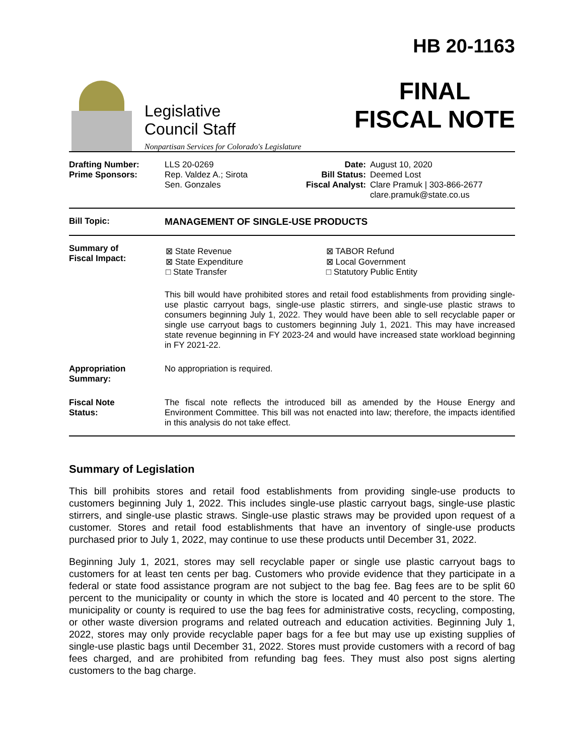Legislative
Council Staff
Nonpartisan Services for Colorado's Legislature
HB 20-1163
FINAL
FISCAL NOTE
| Drafting Number: Prime Sponsors: | LLS 20-0269 Rep. Valdez A.; Sirota Sen. Gonzales | Date: Bill Status: Fiscal Analyst: | August 10, 2020 Deemed Lost Clare Pramuk / 303-866-2677 clare.pramuk@state.co.us |
| Bill Topic: | MANAGEMENT OF SINGLE-USE PRODUCTS |
| Summary of Fiscal Impact: | / ⊠ State Revenue ⊠ State Expenditure □ State Transfer / ⊠ TABOR Refund ⊠ Local Government □ Statutory Public Entity / This bill would have prohibited stores and retail food establishments from providing single-use plastic carryout bags, single-use plastic stirrers, and single-use plastic straws to consumers beginning July 1, 2022. They would have been able to sell recyclable paper or single use carryout bags to customers beginning July 1, 2021. This may have increased state revenue beginning in FY 2023-24 and would have increased state workload beginning in FY 2021-22. |
| Appropriation Summary: | No appropriation is required. |
| Fiscal Note Status: | The fiscal note reflects the introduced bill as amended by the House Energy and Environment Committee. This bill was not enacted into law; therefore, the impacts identified in this analysis do not take effect. |
Summary of Legislation
This bill prohibits stores and retail food establishments from providing single-use products to customers beginning July 1, 2022. This includes single-use plastic carryout bags, single-use plastic stirrers, and single-use plastic straws. Single-use plastic straws may be provided upon request of a customer. Stores and retail food establishments that have an inventory of single-use products purchased prior to July 1, 2022, may continue to use these products until December 31, 2022.
Beginning July 1, 2021, stores may sell recyclable paper or single use plastic carryout bags to customers for at least ten cents per bag. Customers who provide evidence that they participate in a federal or state food assistance program are not subject to the bag fee. Bag fees are to be split 60 percent to the municipality or county in which the store is located and 40 percent to the store. The municipality or county is required to use the bag fees for administrative costs, recycling, composting, or other waste diversion programs and related outreach and education activities. Beginning July 1, 2022, stores may only provide recyclable paper bags for a fee but may use up existing supplies of single-use plastic bags until December 31, 2022. Stores must provide customers with a record of bag fees charged, and are prohibited from refunding bag fees. They must also post signs alerting customers to the bag charge.